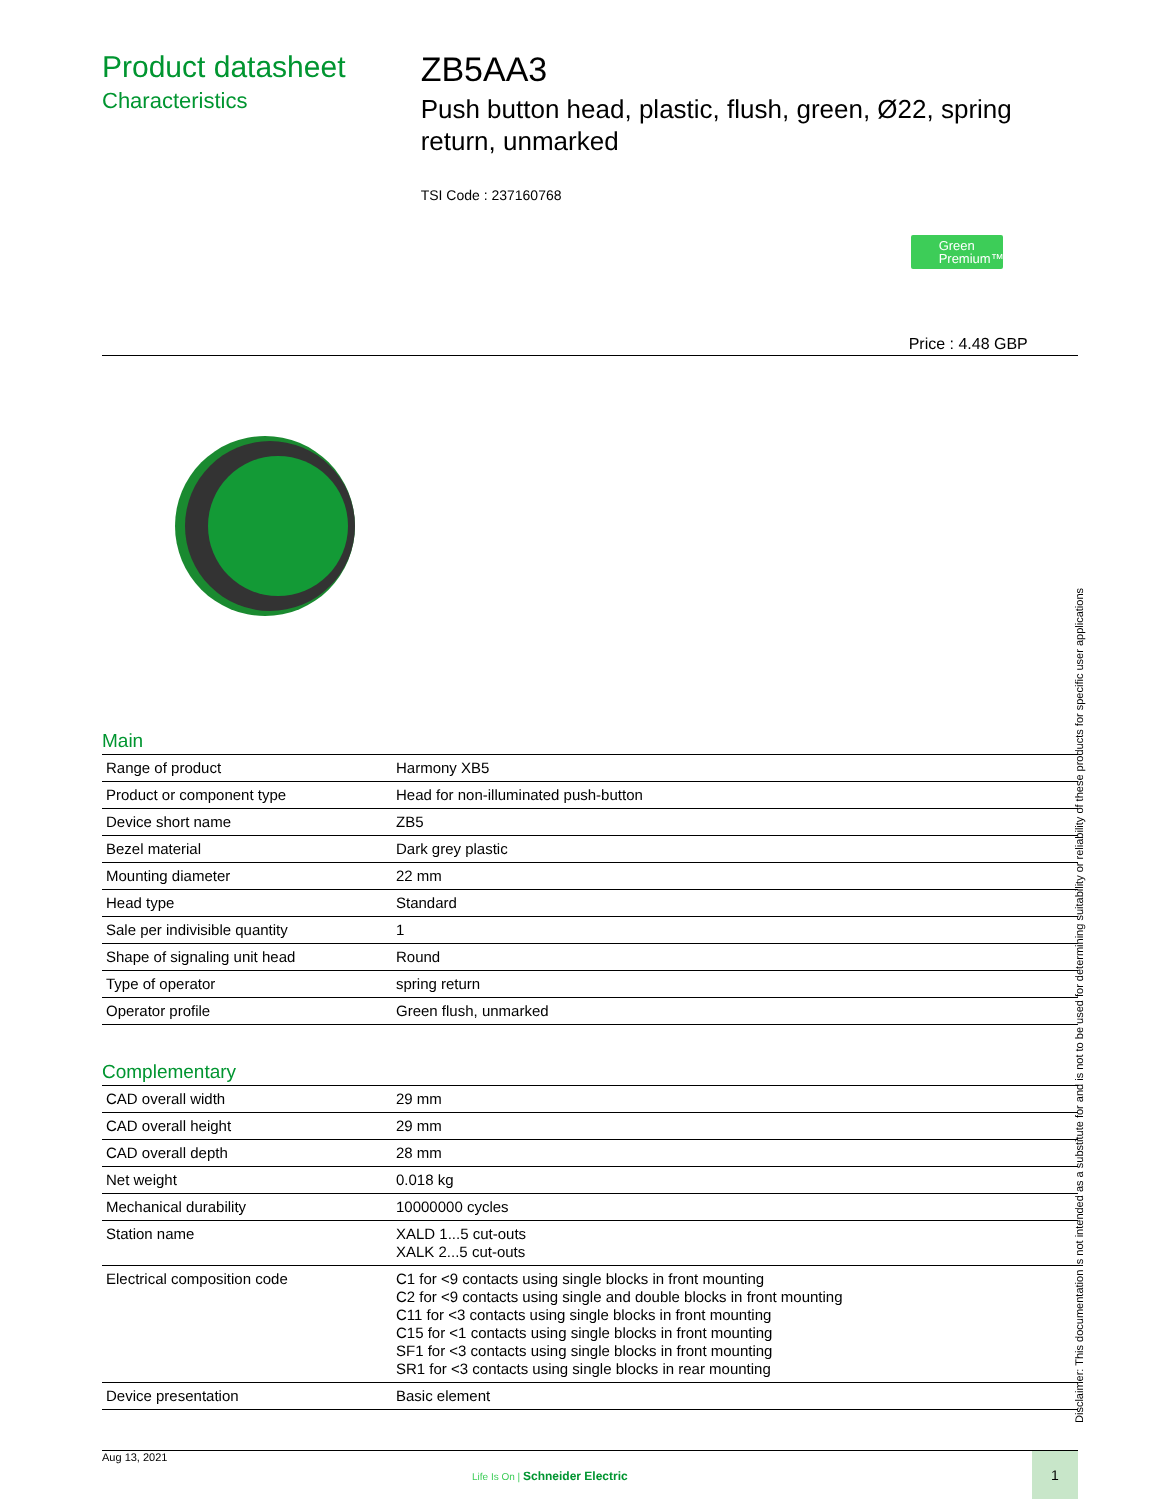Product datasheet
Characteristics
ZB5AA3
Push button head, plastic, flush, green, Ø22, spring return, unmarked
TSI Code : 237160768
Green Premium™
Price : 4.48 GBP
Main
| Range of product | Harmony XB5 |
| Product or component type | Head for non-illuminated push-button |
| Device short name | ZB5 |
| Bezel material | Dark grey plastic |
| Mounting diameter | 22 mm |
| Head type | Standard |
| Sale per indivisible quantity | 1 |
| Shape of signaling unit head | Round |
| Type of operator | spring return |
| Operator profile | Green flush, unmarked |
Complementary
| CAD overall width | 29 mm |
| CAD overall height | 29 mm |
| CAD overall depth | 28 mm |
| Net weight | 0.018 kg |
| Mechanical durability | 10000000 cycles |
| Station name | XALD 1...5 cut-outs XALK 2...5 cut-outs |
| Electrical composition code | C1 for <9 contacts using single blocks in front mounting C2 for <9 contacts using single and double blocks in front mounting C11 for <3 contacts using single blocks in front mounting C15 for <1 contacts using single blocks in front mounting SF1 for <3 contacts using single blocks in front mounting SR1 for <3 contacts using single blocks in rear mounting |
| Device presentation | Basic element |
Disclaimer: This documentation is not intended as a substitute for and is not to be used for determining suitability or reliability of these products for specific user applications
Aug 13, 2021
Life Is On | Schneider Electric
1